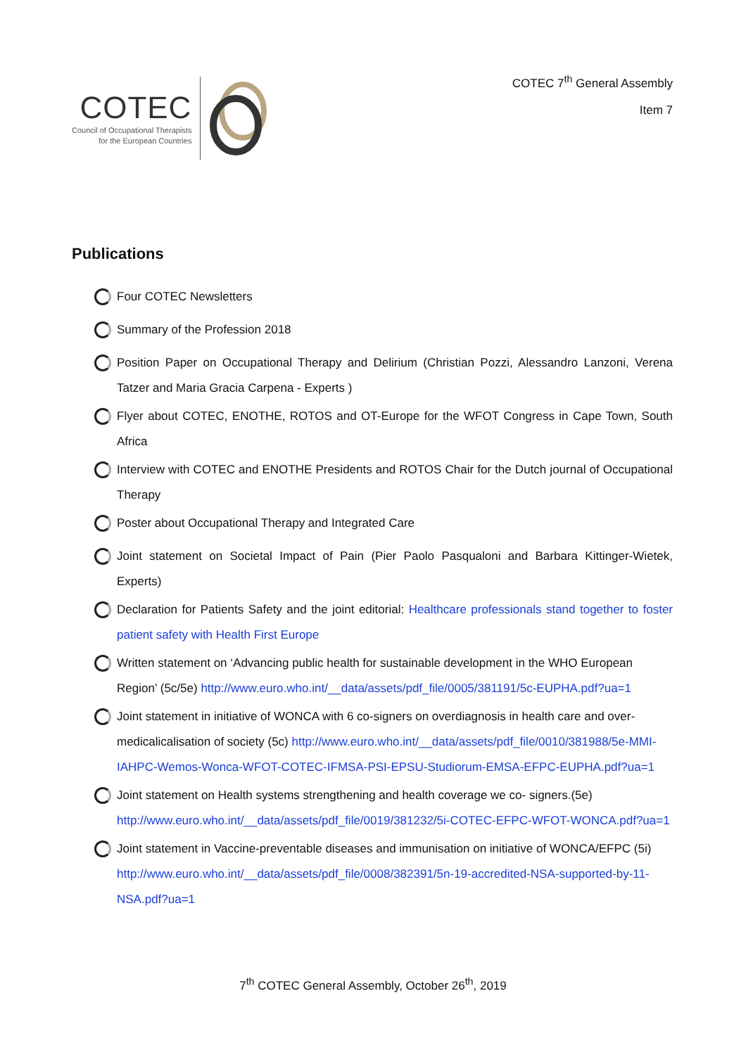COTEC
Council of Occupational Therapists
for the European Countries
COTEC 7<sup>th</sup> General Assembly
Item 7
Publications
Four COTEC Newsletters
Summary of the Profession 2018
Position Paper on Occupational Therapy and Delirium (Christian Pozzi, Alessandro Lanzoni, Verena Tatzer and Maria Gracia Carpena - Experts )
Flyer about COTEC, ENOTHE, ROTOS and OT-Europe for the WFOT Congress in Cape Town, South Africa
Interview with COTEC and ENOTHE Presidents and ROTOS Chair for the Dutch journal of Occupational Therapy
Poster about Occupational Therapy and Integrated Care
Joint statement on Societal Impact of Pain (Pier Paolo Pasqualoni and Barbara Kittinger-Wietek, Experts)
Declaration for Patients Safety and the joint editorial: Healthcare professionals stand together to foster patient safety with Health First Europe
Written statement on ‘Advancing public health for sustainable development in the WHO European Region’ (5c/5e) http://www.euro.who.int/__data/assets/pdf_file/0005/381191/5c-EUPHA.pdf?ua=1
Joint statement in initiative of WONCA with 6 co-signers on overdiagnosis in health care and over-medicalicalisation of society (5c) http://www.euro.who.int/__data/assets/pdf_file/0010/381988/5e-MMI-IAHPC-Wemos-Wonca-WFOT-COTEC-IFMSA-PSI-EPSU-Studiorum-EMSA-EFPC-EUPHA.pdf?ua=1
Joint statement on Health systems strengthening and health coverage we co- signers.(5e) http://www.euro.who.int/__data/assets/pdf_file/0019/381232/5i-COTEC-EFPC-WFOT-WONCA.pdf?ua=1
Joint statement in Vaccine-preventable diseases and immunisation on initiative of WONCA/EFPC (5i) http://www.euro.who.int/__data/assets/pdf_file/0008/382391/5n-19-accredited-NSA-supported-by-11-NSA.pdf?ua=1
7<sup>th</sup> COTEC General Assembly, October 26<sup>th</sup>, 2019